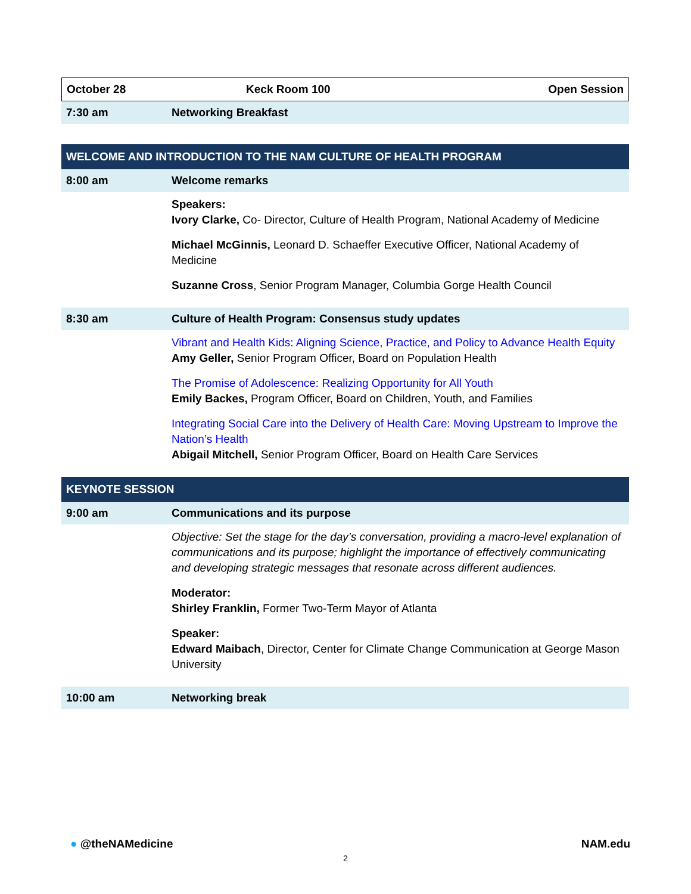| October 28 | Keck Room 100 | Open Session |
| 7:30 am | Networking Breakfast |
| WELCOME AND INTRODUCTION TO THE NAM CULTURE OF HEALTH PROGRAM | |
| 8:00 am | Welcome remarks |
| | Speakers: Ivory Clarke, Co- Director, Culture of Health Program, National Academy of Medicine Michael McGinnis, Leonard D. Schaeffer Executive Officer, National Academy of Medicine Suzanne Cross , Senior Program Manager, Columbia Gorge Health Council |
| 8:30 am | Culture of Health Program: Consensus study updates |
| | Vibrant and Health Kids: Aligning Science, Practice, and Policy to Advance Health Equity Amy Geller, Senior Program Officer, Board on Population Health The Promise of Adolescence: Realizing Opportunity for All Youth Emily Backes, Program Officer, Board on Children, Youth, and Families Integrating Social Care into the Delivery of Health Care: Moving Upstream to Improve the Nation’s Health Abigail Mitchell, Senior Program Officer, Board on Health Care Services |
| KEYNOTE SESSION | |
| 9:00 am | Communications and its purpose |
| | Objective: Set the stage for the day’s conversation, providing a macro-level explanation of communications and its purpose; highlight the importance of effectively communicating and developing strategic messages that resonate across different audiences. Moderator: Shirley Franklin, Former Two-Term Mayor of Atlanta Speaker: Edward Maibach , Director, Center for Climate Change Communication at George Mason University |
| 10:00 am | Networking break |
● @theNAMedicine NAM.edu
2